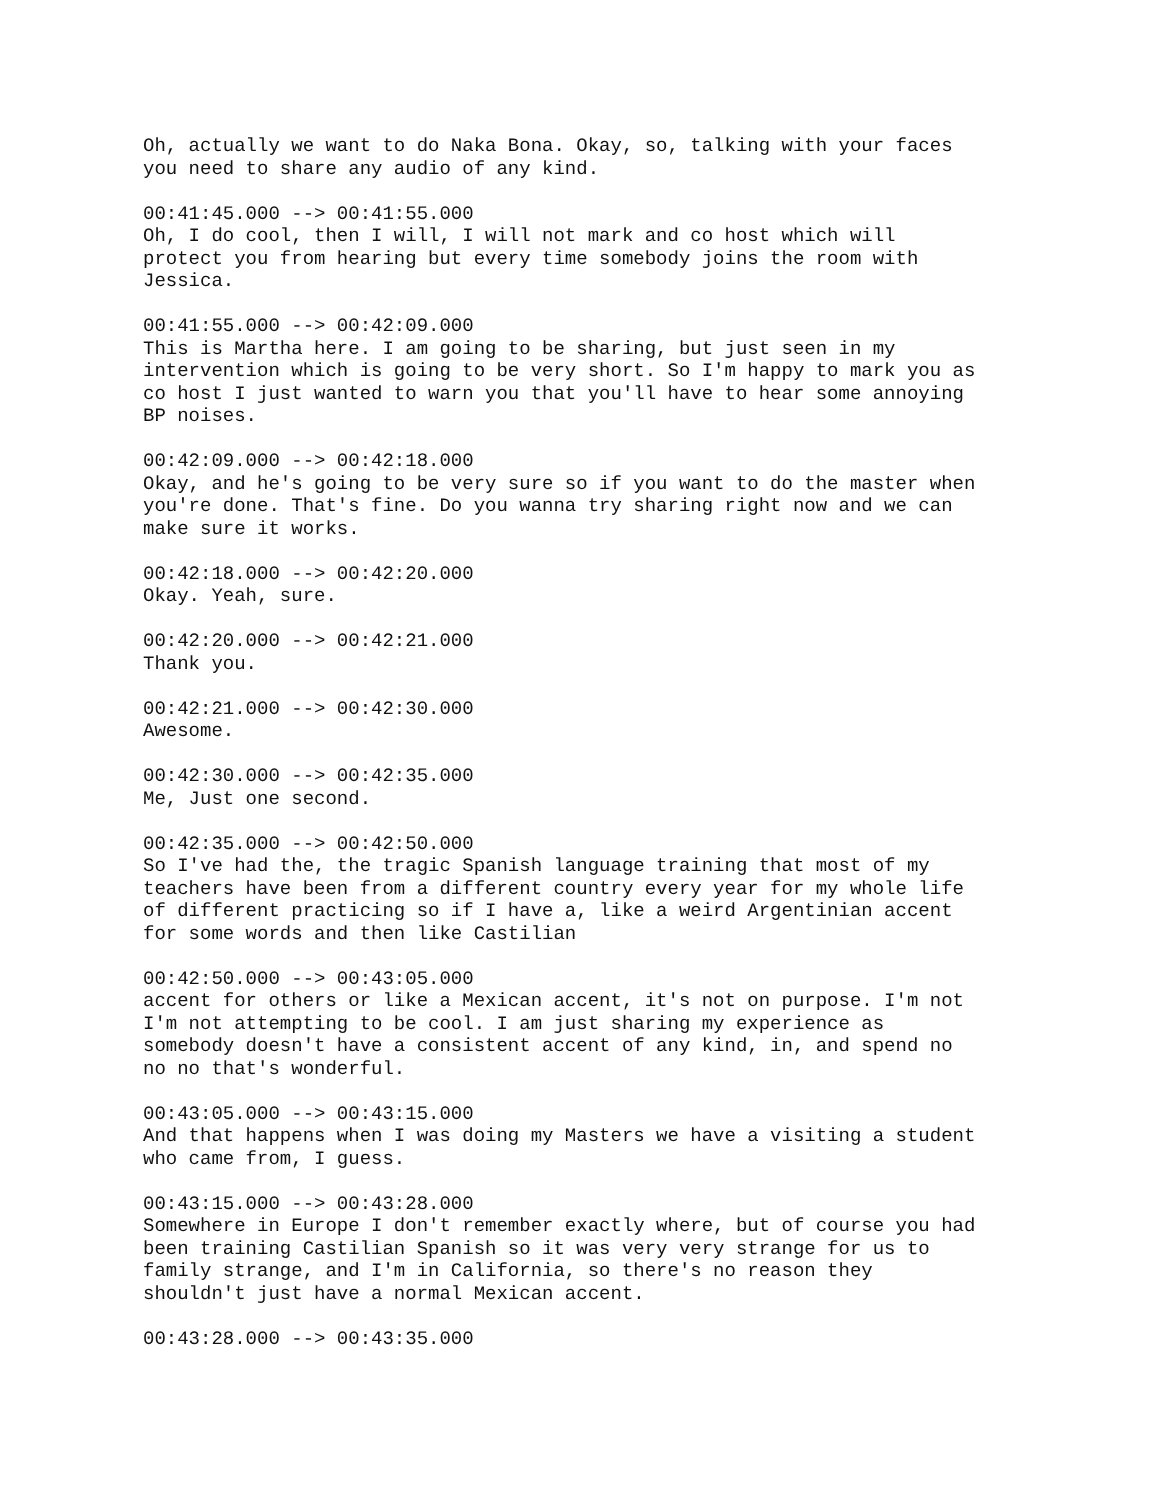Oh, actually we want to do Naka Bona. Okay, so, talking with your faces you need to share any audio of any kind.
00:41:45.000 --> 00:41:55.000 Oh, I do cool, then I will, I will not mark and co host which will protect you from hearing but every time somebody joins the room with Jessica.
00:41:55.000 --> 00:42:09.000 This is Martha here. I am going to be sharing, but just seen in my intervention which is going to be very short. So I'm happy to mark you as co host I just wanted to warn you that you'll have to hear some annoying BP noises.
00:42:09.000 --> 00:42:18.000 Okay, and he's going to be very sure so if you want to do the master when you're done. That's fine. Do you wanna try sharing right now and we can make sure it works.
00:42:18.000 --> 00:42:20.000 Okay. Yeah, sure.
00:42:20.000 --> 00:42:21.000 Thank you.
00:42:21.000 --> 00:42:30.000 Awesome.
00:42:30.000 --> 00:42:35.000 Me, Just one second.
00:42:35.000 --> 00:42:50.000 So I've had the, the tragic Spanish language training that most of my teachers have been from a different country every year for my whole life of different practicing so if I have a, like a weird Argentinian accent for some words and then like Castilian
00:42:50.000 --> 00:43:05.000 accent for others or like a Mexican accent, it's not on purpose. I'm not I'm not attempting to be cool. I am just sharing my experience as somebody doesn't have a consistent accent of any kind, in, and spend no no no that's wonderful.
00:43:05.000 --> 00:43:15.000 And that happens when I was doing my Masters we have a visiting a student who came from, I guess.
00:43:15.000 --> 00:43:28.000 Somewhere in Europe I don't remember exactly where, but of course you had been training Castilian Spanish so it was very very strange for us to family strange, and I'm in California, so there's no reason they shouldn't just have a normal Mexican accent.
00:43:28.000 --> 00:43:35.000